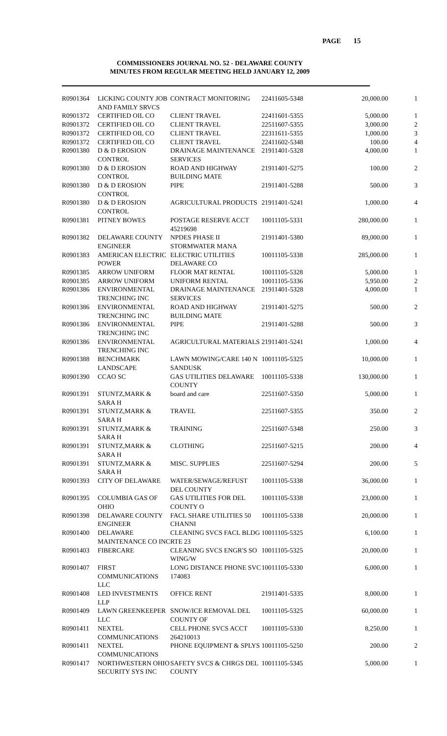PAGE 15
COMMISSIONERS JOURNAL NO. 52 - DELAWARE COUNTY
MINUTES FROM REGULAR MEETING HELD JANUARY 12, 2009
| R0901364 | LICKING COUNTY JOB AND FAMILY SRVCS | CONTRACT MONITORING | 22411605-5348 | 20,000.00 | 1 |
| R0901372 | CERTIFIED OIL CO | CLIENT TRAVEL | 22411601-5355 | 5,000.00 | 1 |
| R0901372 | CERTIFIED OIL CO | CLIENT TRAVEL | 22511607-5355 | 3,000.00 | 2 |
| R0901372 | CERTIFIED OIL CO | CLIENT TRAVEL | 22311611-5355 | 1,000.00 | 3 |
| R0901372 | CERTIFIED OIL CO | CLIENT TRAVEL | 22411602-5348 | 100.00 | 4 |
| R0901380 | D & D EROSION CONTROL | DRAINAGE MAINTENANCE SERVICES | 21911401-5328 | 4,000.00 | 1 |
| R0901380 | D & D EROSION CONTROL | ROAD AND HIGHWAY BUILDING MATE | 21911401-5275 | 100.00 | 2 |
| R0901380 | D & D EROSION CONTROL | PIPE | 21911401-5288 | 500.00 | 3 |
| R0901380 | D & D EROSION CONTROL | AGRICULTURAL PRODUCTS | 21911401-5241 | 1,000.00 | 4 |
| R0901381 | PITNEY BOWES | POSTAGE RESERVE ACCT 45219698 | 10011105-5331 | 280,000.00 | 1 |
| R0901382 | DELAWARE COUNTY ENGINEER | NPDES PHASE II STORMWATER MANA | 21911401-5380 | 89,000.00 | 1 |
| R0901383 | AMERICAN ELECTRIC POWER | ELECTRIC UTILITIES DELAWARE CO | 10011105-5338 | 285,000.00 | 1 |
| R0901385 | ARROW UNIFORM | FLOOR MAT RENTAL | 10011105-5328 | 5,000.00 | 1 |
| R0901385 | ARROW UNIFORM | UNIFORM RENTAL | 10011105-5336 | 5,950.00 | 2 |
| R0901386 | ENVIRONMENTAL TRENCHING INC | DRAINAGE MAINTENANCE SERVICES | 21911401-5328 | 4,000.00 | 1 |
| R0901386 | ENVIRONMENTAL TRENCHING INC | ROAD AND HIGHWAY BUILDING MATE | 21911401-5275 | 500.00 | 2 |
| R0901386 | ENVIRONMENTAL TRENCHING INC | PIPE | 21911401-5288 | 500.00 | 3 |
| R0901386 | ENVIRONMENTAL TRENCHING INC | AGRICULTURAL MATERIALS | 21911401-5241 | 1,000.00 | 4 |
| R0901388 | BENCHMARK LANDSCAPE | LAWN MOWING/CARE 140 N SANDUSK | 10011105-5325 | 10,000.00 | 1 |
| R0901390 | CCAO SC | GAS UTILITIES DELAWARE COUNTY | 10011105-5338 | 130,000.00 | 1 |
| R0901391 | STUNTZ,MARK & SARA H | board and care | 22511607-5350 | 5,000.00 | 1 |
| R0901391 | STUNTZ,MARK & SARA H | TRAVEL | 22511607-5355 | 350.00 | 2 |
| R0901391 | STUNTZ,MARK & SARA H | TRAINING | 22511607-5348 | 250.00 | 3 |
| R0901391 | STUNTZ,MARK & SARA H | CLOTHING | 22511607-5215 | 200.00 | 4 |
| R0901391 | STUNTZ,MARK & SARA H | MISC. SUPPLIES | 22511607-5294 | 200.00 | 5 |
| R0901393 | CITY OF DELAWARE | WATER/SEWAGE/REFUST DEL COUNTY | 10011105-5338 | 36,000.00 | 1 |
| R0901395 | COLUMBIA GAS OF OHIO | GAS UTILITIES FOR DEL COUNTY O | 10011105-5338 | 23,000.00 | 1 |
| R0901398 | DELAWARE COUNTY ENGINEER | FACL SHARE UTILITIES 50 CHANNI | 10011105-5338 | 20,000.00 | 1 |
| R0901400 | DELAWARE MAINTENANCE CO INC | CLEANING SVCS FACL BLDG RTE 23 | 10011105-5325 | 6,100.00 | 1 |
| R0901403 | FIBERCARE | CLEANING SVCS ENGR'S SO WING/W | 10011105-5325 | 20,000.00 | 1 |
| R0901407 | FIRST COMMUNICATIONS LLC | LONG DISTANCE PHONE SVC 174083 | 10011105-5330 | 6,000.00 | 1 |
| R0901408 | LED INVESTMENTS LLP | OFFICE RENT | 21911401-5335 | 8,000.00 | 1 |
| R0901409 | LAWN GREENKEEPER LLC | SNOW/ICE REMOVAL DEL COUNTY OF | 10011105-5325 | 60,000.00 | 1 |
| R0901411 | NEXTEL COMMUNICATIONS | CELL PHONE SVCS ACCT 264210013 | 10011105-5330 | 8,250.00 | 1 |
| R0901411 | NEXTEL COMMUNICATIONS | PHONE EQUIPMENT & SPLYS | 10011105-5250 | 200.00 | 2 |
| R0901417 | NORTHWESTERN OHIO SECURITY SYS INC | SAFETY SVCS & CHRGS DEL COUNTY | 10011105-5345 | 5,000.00 | 1 |